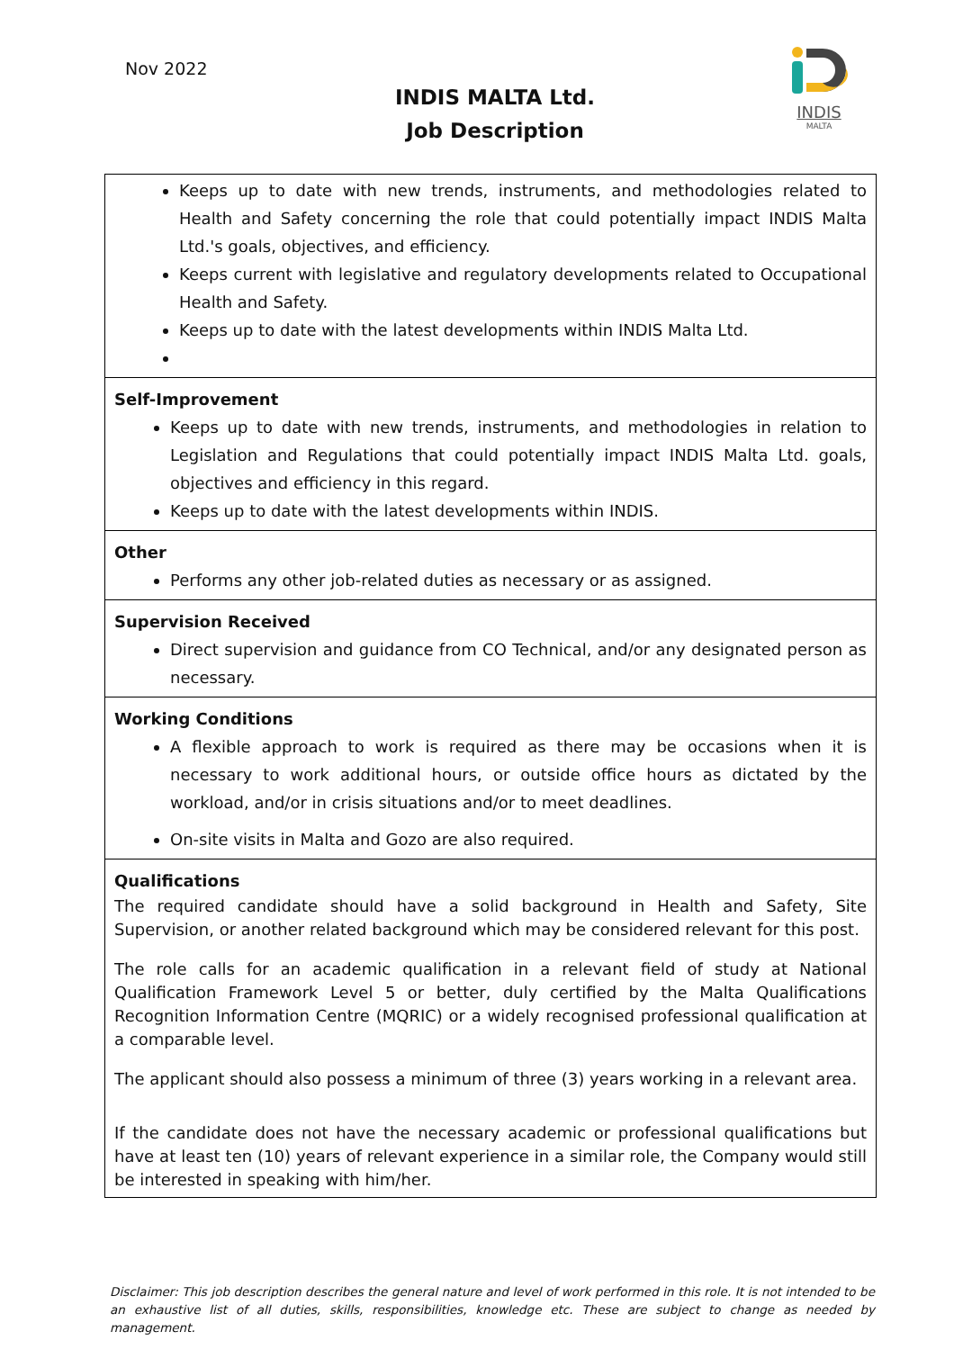Nov 2022
INDIS
MALTA
INDIS MALTA Ltd.
Job Description
| Keeps up to date with new trends, instruments, and methodologies related to Health and Safety concerning the role that could potentially impact INDIS Malta Ltd.'s goals, objectives, and efficiency. Keeps current with legislative and regulatory developments related to Occupational Health and Safety. Keeps up to date with the latest developments within INDIS Malta Ltd. |
| Self-Improvement Keeps up to date with new trends, instruments, and methodologies in relation to Legislation and Regulations that could potentially impact INDIS Malta Ltd. goals, objectives and efficiency in this regard. Keeps up to date with the latest developments within INDIS. |
| Other Performs any other job-related duties as necessary or as assigned. |
| Supervision Received Direct supervision and guidance from CO Technical, and/or any designated person as necessary. |
| Working Conditions A flexible approach to work is required as there may be occasions when it is necessary to work additional hours, or outside office hours as dictated by the workload, and/or in crisis situations and/or to meet deadlines. On-site visits in Malta and Gozo are also required. |
| Qualifications The required candidate should have a solid background in Health and Safety, Site Supervision, or another related background which may be considered relevant for this post. The role calls for an academic qualification in a relevant field of study at National Qualification Framework Level 5 or better, duly certified by the Malta Qualifications Recognition Information Centre (MQRIC) or a widely recognised professional qualification at a comparable level. The applicant should also possess a minimum of three (3) years working in a relevant area. If the candidate does not have the necessary academic or professional qualifications but have at least ten (10) years of relevant experience in a similar role, the Company would still be interested in speaking with him/her. |
Disclaimer: This job description describes the general nature and level of work performed in this role. It is not intended to be an exhaustive list of all duties, skills, responsibilities, knowledge etc. These are subject to change as needed by management.